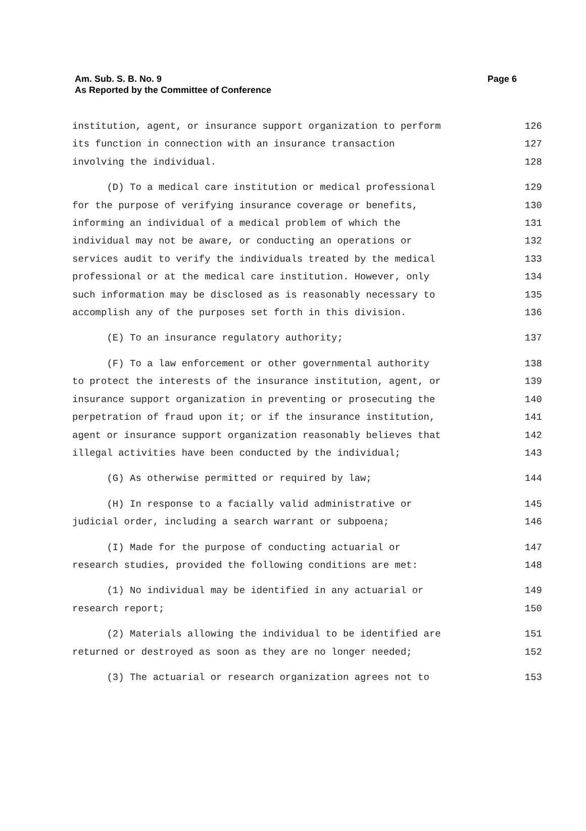Am. Sub. S. B. No. 9
As Reported by the Committee of Conference
Page 6
institution, agent, or insurance support organization to perform 126
its function in connection with an insurance transaction 127
involving the individual. 128
(D) To a medical care institution or medical professional 129
for the purpose of verifying insurance coverage or benefits, 130
informing an individual of a medical problem of which the 131
individual may not be aware, or conducting an operations or 132
services audit to verify the individuals treated by the medical 133
professional or at the medical care institution. However, only 134
such information may be disclosed as is reasonably necessary to 135
accomplish any of the purposes set forth in this division. 136
(E) To an insurance regulatory authority; 137
(F) To a law enforcement or other governmental authority 138
to protect the interests of the insurance institution, agent, or 139
insurance support organization in preventing or prosecuting the 140
perpetration of fraud upon it; or if the insurance institution, 141
agent or insurance support organization reasonably believes that 142
illegal activities have been conducted by the individual; 143
(G) As otherwise permitted or required by law; 144
(H) In response to a facially valid administrative or 145
judicial order, including a search warrant or subpoena; 146
(I) Made for the purpose of conducting actuarial or 147
research studies, provided the following conditions are met: 148
(1) No individual may be identified in any actuarial or 149
research report; 150
(2) Materials allowing the individual to be identified are 151
returned or destroyed as soon as they are no longer needed; 152
(3) The actuarial or research organization agrees not to 153